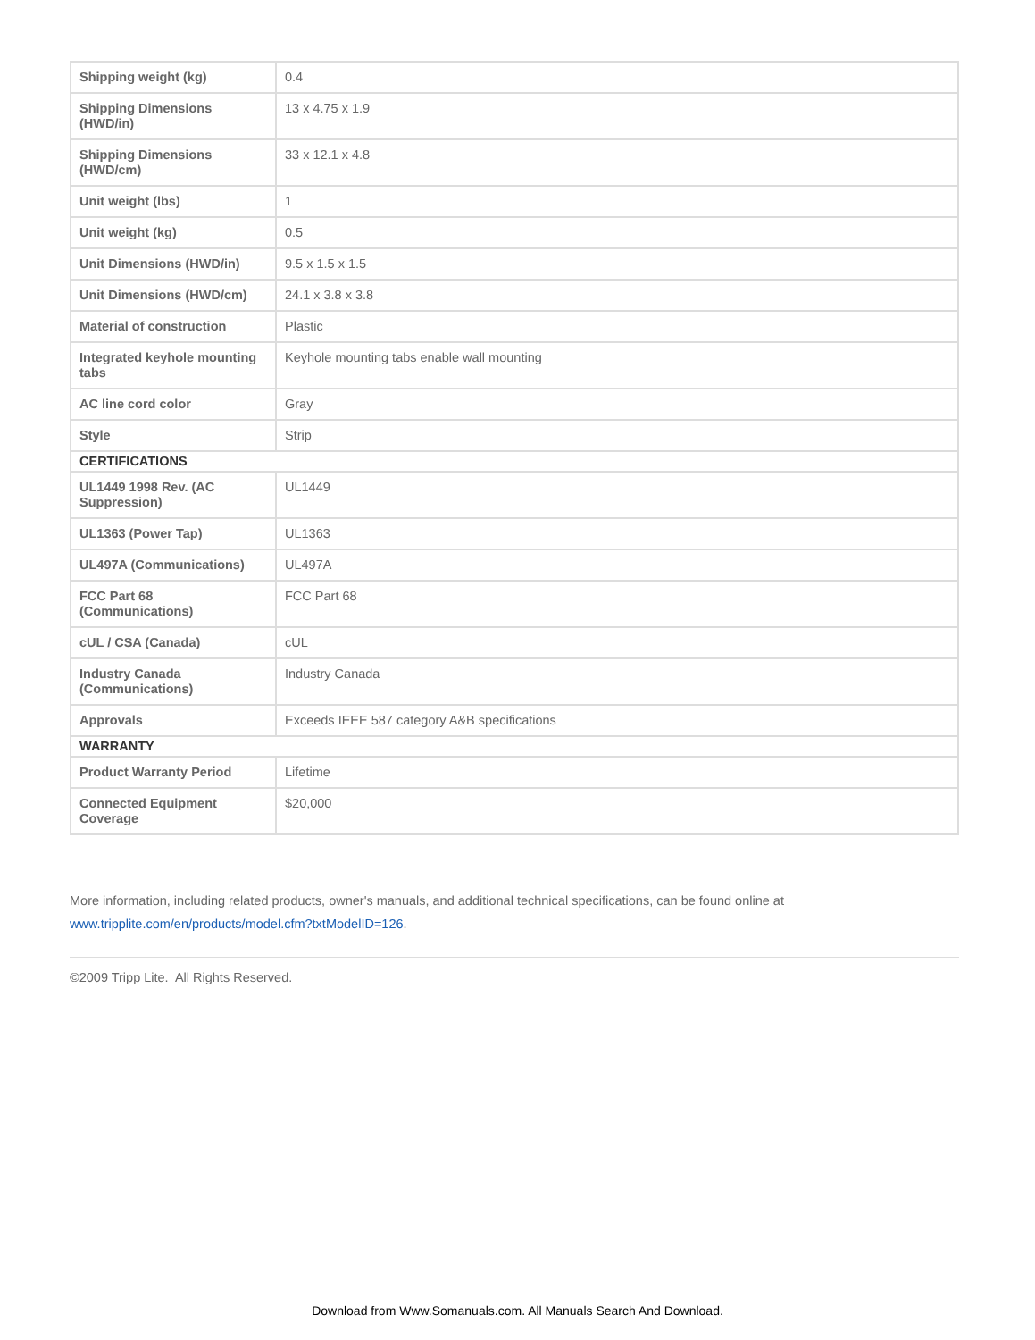| Shipping weight (kg) | 0.4 |
| Shipping Dimensions (HWD/in) | 13 x 4.75 x 1.9 |
| Shipping Dimensions (HWD/cm) | 33 x 12.1 x 4.8 |
| Unit weight (lbs) | 1 |
| Unit weight (kg) | 0.5 |
| Unit Dimensions (HWD/in) | 9.5 x 1.5 x 1.5 |
| Unit Dimensions (HWD/cm) | 24.1 x 3.8 x 3.8 |
| Material of construction | Plastic |
| Integrated keyhole mounting tabs | Keyhole mounting tabs enable wall mounting |
| AC line cord color | Gray |
| Style | Strip |
| CERTIFICATIONS | |
| UL1449 1998 Rev. (AC Suppression) | UL1449 |
| UL1363 (Power Tap) | UL1363 |
| UL497A (Communications) | UL497A |
| FCC Part 68 (Communications) | FCC Part 68 |
| cUL / CSA (Canada) | cUL |
| Industry Canada (Communications) | Industry Canada |
| Approvals | Exceeds IEEE 587 category A&B specifications |
| WARRANTY | |
| Product Warranty Period | Lifetime |
| Connected Equipment Coverage | $20,000 |
More information, including related products, owner's manuals, and additional technical specifications, can be found online at
www.tripplite.com/en/products/model.cfm?txtModelID=126.
©2009 Tripp Lite. All Rights Reserved.
Download from Www.Somanuals.com. All Manuals Search And Download.